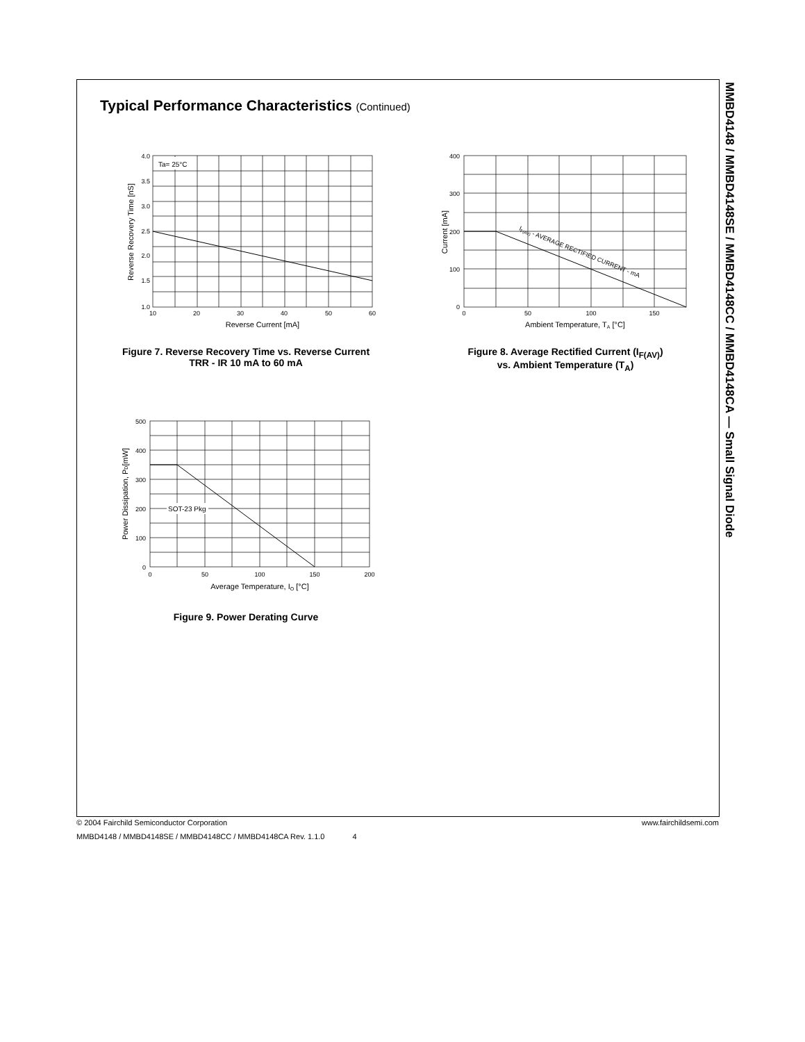MMBD4148 / MMBD4148SE / MMBD4148CC / MMBD4148CA — Small Signal Diode
Typical Performance Characteristics (Continued)
Ta= 25°C
4.0
3.5
3.0
2.5
2.0
1.5
1.0
10
20
30
40
50
60
Reverse Current [mA]
Reverse Recovery Time [nS]
Figure 7. Reverse Recovery Time vs. Reverse Current
TRR - IR 10 mA to 60 mA
400
300
200
100
0
0
50
100
150
Ambient Temperature, TA [°C]
Current [mA]
IF(AV) - AVERAGE RECTIFIED CURRENT - mA
Figure 8. Average Rectified Current (I<sub>F(AV)</sub>)
vs. Ambient Temperature (T<sub>A</sub>)
SOT-23 Pkg
500
400
300
200
100
0
0
50
100
150
200
Average Temperature, IO [°C]
Power Dissipation, PD[mW]
Figure 9. Power Derating Curve
© 2004 Fairchild Semiconductor Corporation www.fairchildsemi.com
MMBD4148 / MMBD4148SE / MMBD4148CC / MMBD4148CA Rev. 1.1.0 4